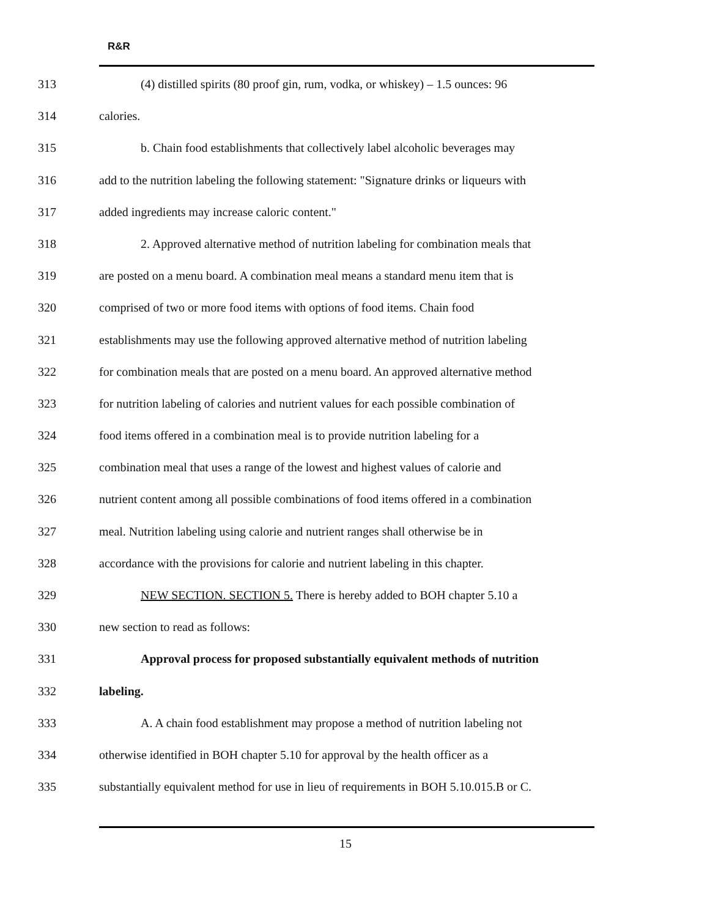R&R
313 (4) distilled spirits (80 proof gin, rum, vodka, or whiskey) – 1.5 ounces: 96
314 calories.
315 b. Chain food establishments that collectively label alcoholic beverages may
316 add to the nutrition labeling the following statement: "Signature drinks or liqueurs with
317 added ingredients may increase caloric content."
318 2. Approved alternative method of nutrition labeling for combination meals that
319 are posted on a menu board. A combination meal means a standard menu item that is
320 comprised of two or more food items with options of food items. Chain food
321 establishments may use the following approved alternative method of nutrition labeling
322 for combination meals that are posted on a menu board. An approved alternative method
323 for nutrition labeling of calories and nutrient values for each possible combination of
324 food items offered in a combination meal is to provide nutrition labeling for a
325 combination meal that uses a range of the lowest and highest values of calorie and
326 nutrient content among all possible combinations of food items offered in a combination
327 meal. Nutrition labeling using calorie and nutrient ranges shall otherwise be in
328 accordance with the provisions for calorie and nutrient labeling in this chapter.
329 NEW SECTION. SECTION 5. There is hereby added to BOH chapter 5.10 a
330 new section to read as follows:
331 Approval process for proposed substantially equivalent methods of nutrition
332 labeling.
333 A. A chain food establishment may propose a method of nutrition labeling not
334 otherwise identified in BOH chapter 5.10 for approval by the health officer as a
335 substantially equivalent method for use in lieu of requirements in BOH 5.10.015.B or C.
15